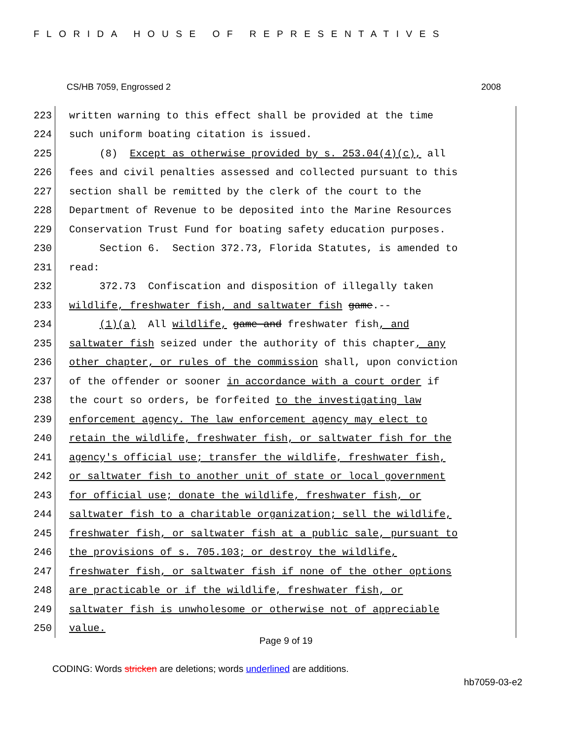FLORIDA HOUSE OF REPRESENTATIVES
CS/HB 7059, Engrossed 2 2008
223
written warning to this effect shall be provided at the time
224
such uniform boating citation is issued.
225
(8) Except as otherwise provided by s. 253.04(4)(c), all
226
fees and civil penalties assessed and collected pursuant to this
227
section shall be remitted by the clerk of the court to the
228
Department of Revenue to be deposited into the Marine Resources
229
Conservation Trust Fund for boating safety education purposes.
230
Section 6. Section 372.73, Florida Statutes, is amended to
231
read:
232
372.73 Confiscation and disposition of illegally taken
233
wildlife, freshwater fish, and saltwater fish game.--
234
(1)(a) All wildlife, game and freshwater fish, and
235
saltwater fish seized under the authority of this chapter, any
236
other chapter, or rules of the commission shall, upon conviction
237
of the offender or sooner in accordance with a court order if
238
the court so orders, be forfeited to the investigating law
239
enforcement agency. The law enforcement agency may elect to
240
retain the wildlife, freshwater fish, or saltwater fish for the
241
agency's official use; transfer the wildlife, freshwater fish,
242
or saltwater fish to another unit of state or local government
243
for official use; donate the wildlife, freshwater fish, or
244
saltwater fish to a charitable organization; sell the wildlife,
245
freshwater fish, or saltwater fish at a public sale, pursuant to
246
the provisions of s. 705.103; or destroy the wildlife,
247
freshwater fish, or saltwater fish if none of the other options
248
are practicable or if the wildlife, freshwater fish, or
249
saltwater fish is unwholesome or otherwise not of appreciable
250
value.
Page 9 of 19
CODING: Words stricken are deletions; words underlined are additions.
hb7059-03-e2